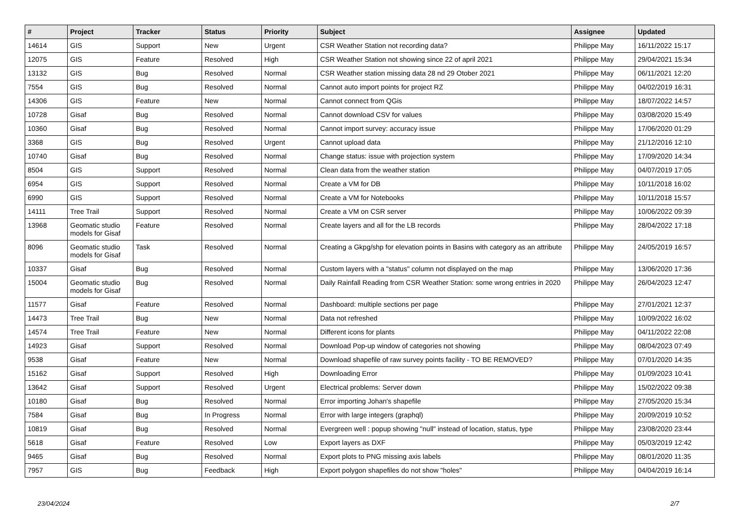| # | Project | Tracker | Status | Priority | Subject | Assignee | Updated |
| --- | --- | --- | --- | --- | --- | --- | --- |
| 14614 | GIS | Support | New | Urgent | CSR Weather Station not recording data? | Philippe May | 16/11/2022 15:17 |
| 12075 | GIS | Feature | Resolved | High | CSR Weather Station not showing since 22 of april 2021 | Philippe May | 29/04/2021 15:34 |
| 13132 | GIS | Bug | Resolved | Normal | CSR Weather station missing data 28 nd 29 Otober 2021 | Philippe May | 06/11/2021 12:20 |
| 7554 | GIS | Bug | Resolved | Normal | Cannot auto import points for project RZ | Philippe May | 04/02/2019 16:31 |
| 14306 | GIS | Feature | New | Normal | Cannot connect from QGis | Philippe May | 18/07/2022 14:57 |
| 10728 | Gisaf | Bug | Resolved | Normal | Cannot download CSV for values | Philippe May | 03/08/2020 15:49 |
| 10360 | Gisaf | Bug | Resolved | Normal | Cannot import survey: accuracy issue | Philippe May | 17/06/2020 01:29 |
| 3368 | GIS | Bug | Resolved | Urgent | Cannot upload data | Philippe May | 21/12/2016 12:10 |
| 10740 | Gisaf | Bug | Resolved | Normal | Change status: issue with projection system | Philippe May | 17/09/2020 14:34 |
| 8504 | GIS | Support | Resolved | Normal | Clean data from the weather station | Philippe May | 04/07/2019 17:05 |
| 6954 | GIS | Support | Resolved | Normal | Create a VM for DB | Philippe May | 10/11/2018 16:02 |
| 6990 | GIS | Support | Resolved | Normal | Create a VM for Notebooks | Philippe May | 10/11/2018 15:57 |
| 14111 | Tree Trail | Support | Resolved | Normal | Create a VM on CSR server | Philippe May | 10/06/2022 09:39 |
| 13968 | Geomatic studio models for Gisaf | Feature | Resolved | Normal | Create layers and all for the LB records | Philippe May | 28/04/2022 17:18 |
| 8096 | Geomatic studio models for Gisaf | Task | Resolved | Normal | Creating a Gkpg/shp for elevation points in Basins with category as an attribute | Philippe May | 24/05/2019 16:57 |
| 10337 | Gisaf | Bug | Resolved | Normal | Custom layers with a "status" column not displayed on the map | Philippe May | 13/06/2020 17:36 |
| 15004 | Geomatic studio models for Gisaf | Bug | Resolved | Normal | Daily Rainfall Reading from CSR Weather Station: some wrong entries in 2020 | Philippe May | 26/04/2023 12:47 |
| 11577 | Gisaf | Feature | Resolved | Normal | Dashboard: multiple sections per page | Philippe May | 27/01/2021 12:37 |
| 14473 | Tree Trail | Bug | New | Normal | Data not refreshed | Philippe May | 10/09/2022 16:02 |
| 14574 | Tree Trail | Feature | New | Normal | Different icons for plants | Philippe May | 04/11/2022 22:08 |
| 14923 | Gisaf | Support | Resolved | Normal | Download Pop-up window of categories not showing | Philippe May | 08/04/2023 07:49 |
| 9538 | Gisaf | Feature | New | Normal | Download shapefile of raw survey points facility - TO BE REMOVED? | Philippe May | 07/01/2020 14:35 |
| 15162 | Gisaf | Support | Resolved | High | Downloading Error | Philippe May | 01/09/2023 10:41 |
| 13642 | Gisaf | Support | Resolved | Urgent | Electrical problems: Server down | Philippe May | 15/02/2022 09:38 |
| 10180 | Gisaf | Bug | Resolved | Normal | Error importing Johan's shapefile | Philippe May | 27/05/2020 15:34 |
| 7584 | Gisaf | Bug | In Progress | Normal | Error with large integers (graphql) | Philippe May | 20/09/2019 10:52 |
| 10819 | Gisaf | Bug | Resolved | Normal | Evergreen well : popup showing "null" instead of location, status, type | Philippe May | 23/08/2020 23:44 |
| 5618 | Gisaf | Feature | Resolved | Low | Export layers as DXF | Philippe May | 05/03/2019 12:42 |
| 9465 | Gisaf | Bug | Resolved | Normal | Export plots to PNG missing axis labels | Philippe May | 08/01/2020 11:35 |
| 7957 | GIS | Bug | Feedback | High | Export polygon shapefiles do not show "holes" | Philippe May | 04/04/2019 16:14 |
23/04/2024 2/7